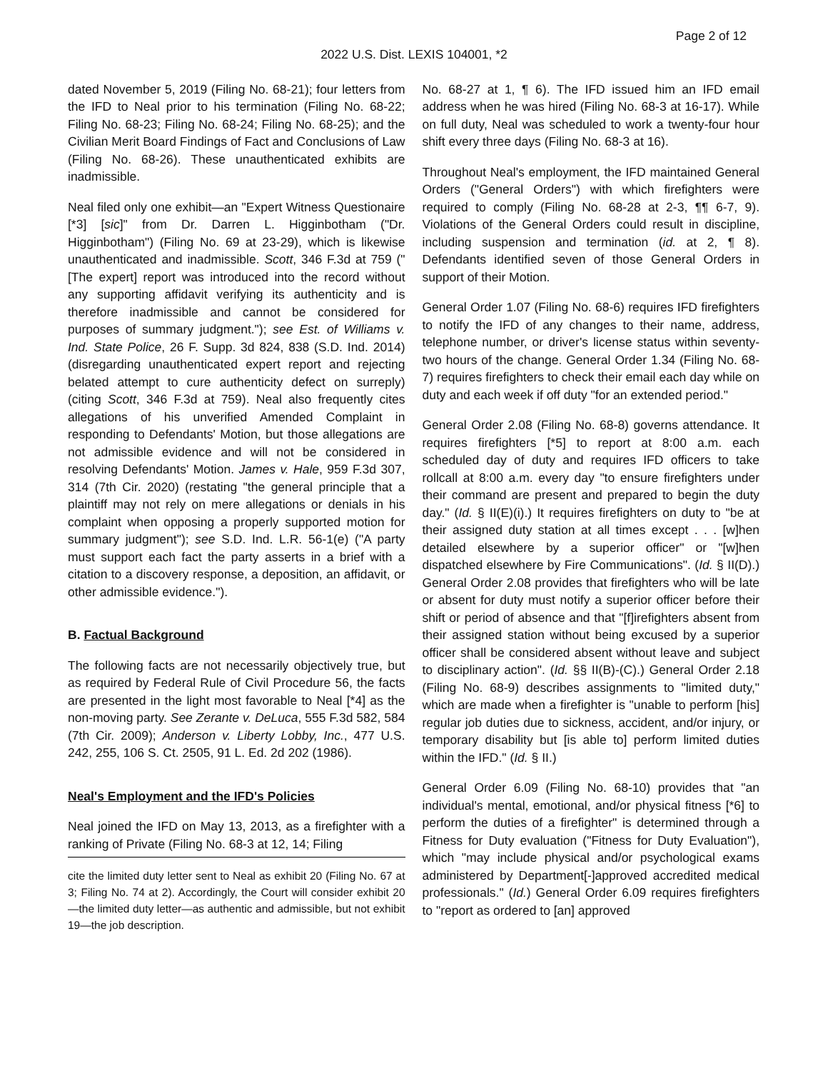Page 2 of 12
2022 U.S. Dist. LEXIS 104001, *2
dated November 5, 2019 (Filing No. 68-21); four letters from the IFD to Neal prior to his termination (Filing No. 68-22; Filing No. 68-23; Filing No. 68-24; Filing No. 68-25); and the Civilian Merit Board Findings of Fact and Conclusions of Law (Filing No. 68-26). These unauthenticated exhibits are inadmissible.
Neal filed only one exhibit—an "Expert Witness Questionaire [*3] [sic]" from Dr. Darren L. Higginbotham ("Dr. Higginbotham") (Filing No. 69 at 23-29), which is likewise unauthenticated and inadmissible. Scott, 346 F.3d at 759 ("[The expert] report was introduced into the record without any supporting affidavit verifying its authenticity and is therefore inadmissible and cannot be considered for purposes of summary judgment."); see Est. of Williams v. Ind. State Police, 26 F. Supp. 3d 824, 838 (S.D. Ind. 2014) (disregarding unauthenticated expert report and rejecting belated attempt to cure authenticity defect on surreply) (citing Scott, 346 F.3d at 759). Neal also frequently cites allegations of his unverified Amended Complaint in responding to Defendants' Motion, but those allegations are not admissible evidence and will not be considered in resolving Defendants' Motion. James v. Hale, 959 F.3d 307, 314 (7th Cir. 2020) (restating "the general principle that a plaintiff may not rely on mere allegations or denials in his complaint when opposing a properly supported motion for summary judgment"); see S.D. Ind. L.R. 56-1(e) ("A party must support each fact the party asserts in a brief with a citation to a discovery response, a deposition, an affidavit, or other admissible evidence.").
B. Factual Background
The following facts are not necessarily objectively true, but as required by Federal Rule of Civil Procedure 56, the facts are presented in the light most favorable to Neal [*4] as the non-moving party. See Zerante v. DeLuca, 555 F.3d 582, 584 (7th Cir. 2009); Anderson v. Liberty Lobby, Inc., 477 U.S. 242, 255, 106 S. Ct. 2505, 91 L. Ed. 2d 202 (1986).
Neal's Employment and the IFD's Policies
Neal joined the IFD on May 13, 2013, as a firefighter with a ranking of Private (Filing No. 68-3 at 12, 14; Filing
cite the limited duty letter sent to Neal as exhibit 20 (Filing No. 67 at 3; Filing No. 74 at 2). Accordingly, the Court will consider exhibit 20—the limited duty letter—as authentic and admissible, but not exhibit 19—the job description.
No. 68-27 at 1, ¶ 6). The IFD issued him an IFD email address when he was hired (Filing No. 68-3 at 16-17). While on full duty, Neal was scheduled to work a twenty-four hour shift every three days (Filing No. 68-3 at 16).
Throughout Neal's employment, the IFD maintained General Orders ("General Orders") with which firefighters were required to comply (Filing No. 68-28 at 2-3, ¶¶ 6-7, 9). Violations of the General Orders could result in discipline, including suspension and termination (id. at 2, ¶ 8). Defendants identified seven of those General Orders in support of their Motion.
General Order 1.07 (Filing No. 68-6) requires IFD firefighters to notify the IFD of any changes to their name, address, telephone number, or driver's license status within seventy-two hours of the change. General Order 1.34 (Filing No. 68-7) requires firefighters to check their email each day while on duty and each week if off duty "for an extended period."
General Order 2.08 (Filing No. 68-8) governs attendance. It requires firefighters [*5] to report at 8:00 a.m. each scheduled day of duty and requires IFD officers to take rollcall at 8:00 a.m. every day "to ensure firefighters under their command are present and prepared to begin the duty day." (Id. § II(E)(i).) It requires firefighters on duty to "be at their assigned duty station at all times except . . . [w]hen detailed elsewhere by a superior officer" or "[w]hen dispatched elsewhere by Fire Communications". (Id. § II(D).) General Order 2.08 provides that firefighters who will be late or absent for duty must notify a superior officer before their shift or period of absence and that "[f]irefighters absent from their assigned station without being excused by a superior officer shall be considered absent without leave and subject to disciplinary action". (Id. §§ II(B)-(C).) General Order 2.18 (Filing No. 68-9) describes assignments to "limited duty," which are made when a firefighter is "unable to perform [his] regular job duties due to sickness, accident, and/or injury, or temporary disability but [is able to] perform limited duties within the IFD." (Id. § II.)
General Order 6.09 (Filing No. 68-10) provides that "an individual's mental, emotional, and/or physical fitness [*6] to perform the duties of a firefighter" is determined through a Fitness for Duty evaluation ("Fitness for Duty Evaluation"), which "may include physical and/or psychological exams administered by Department[-]approved accredited medical professionals." (Id.) General Order 6.09 requires firefighters to "report as ordered to [an] approved